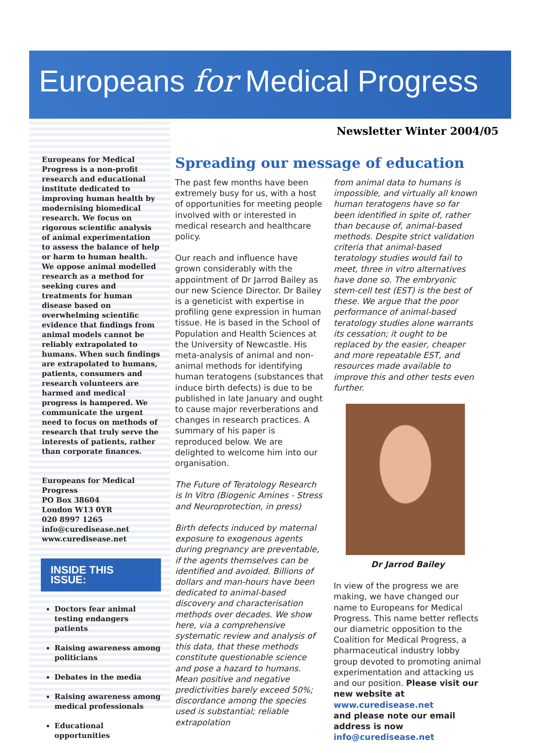Europeans for Medical Progress
Newsletter Winter 2004/05
Europeans for Medical Progress is a non-profit research and educational institute dedicated to improving human health by modernising biomedical research. We focus on rigorous scientific analysis of animal experimentation to assess the balance of help or harm to human health. We oppose animal modelled research as a method for seeking cures and treatments for human disease based on overwhelming scientific evidence that findings from animal models cannot be reliably extrapolated to humans. When such findings are extrapolated to humans, patients, consumers and research volunteers are harmed and medical progress is hampered. We communicate the urgent need to focus on methods of research that truly serve the interests of patients, rather than corporate finances.
Europeans for Medical Progress
PO Box 38604
London W13 0YR
020 8997 1265
info@curedisease.net
www.curedisease.net
INSIDE THIS ISSUE:
Doctors fear animal testing endangers patients
Raising awareness among politicians
Debates in the media
Raising awareness among medical professionals
Educational opportunities
Spreading our message of education
The past few months have been extremely busy for us, with a host of opportunities for meeting people involved with or interested in medical research and healthcare policy.
Our reach and influence have grown considerably with the appointment of Dr Jarrod Bailey as our new Science Director. Dr Bailey is a geneticist with expertise in profiling gene expression in human tissue. He is based in the School of Population and Health Sciences at the University of Newcastle. His meta-analysis of animal and non-animal methods for identifying human teratogens (substances that induce birth defects) is due to be published in late January and ought to cause major reverberations and changes in research practices. A summary of his paper is reproduced below. We are delighted to welcome him into our organisation.
The Future of Teratology Research is In Vitro (Biogenic Amines - Stress and Neuroprotection, in press)
Birth defects induced by maternal exposure to exogenous agents during pregnancy are preventable, if the agents themselves can be identified and avoided. Billions of dollars and man-hours have been dedicated to animal-based discovery and characterisation methods over decades. We show here, via a comprehensive systematic review and analysis of this data, that these methods constitute questionable science and pose a hazard to humans. Mean positive and negative predictivities barely exceed 50%; discordance among the species used is substantial; reliable extrapolation
from animal data to humans is impossible, and virtually all known human teratogens have so far been identified in spite of, rather than because of, animal-based methods. Despite strict validation criteria that animal-based teratology studies would fail to meet, three in vitro alternatives have done so. The embryonic stem-cell test (EST) is the best of these. We argue that the poor performance of animal-based teratology studies alone warrants its cessation; it ought to be replaced by the easier, cheaper and more repeatable EST, and resources made available to improve this and other tests even further.
Dr Jarrod Bailey
In view of the progress we are making, we have changed our name to Europeans for Medical Progress. This name better reflects our diametric opposition to the Coalition for Medical Progress, a pharmaceutical industry lobby group devoted to promoting animal experimentation and attacking us and our position. Please visit our new website at www.curedisease.net
and please note our email address is now info@curedisease.net